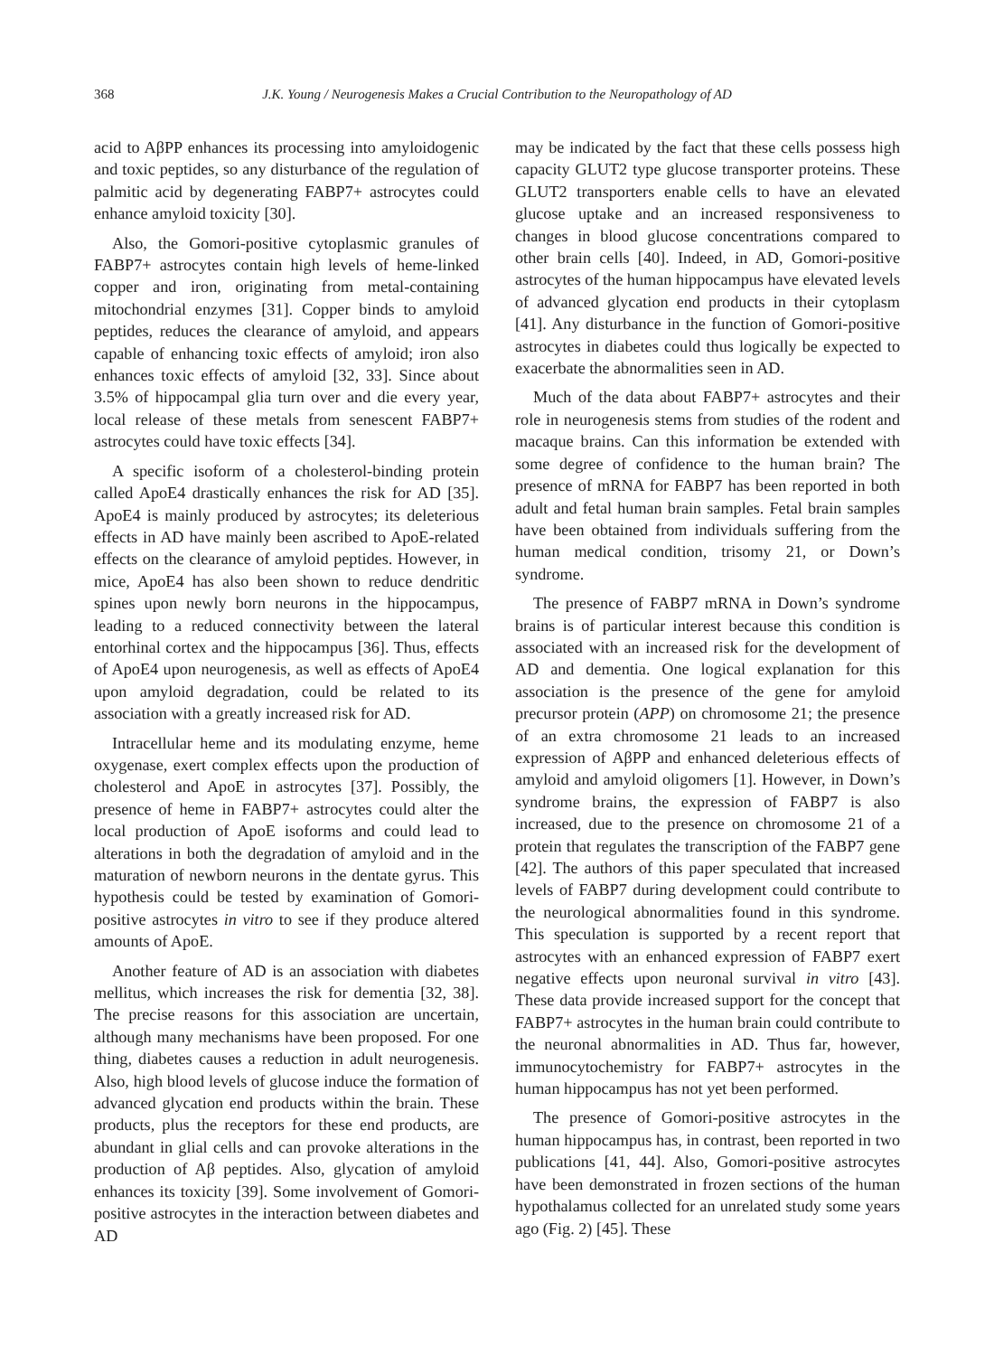368 J.K. Young / Neurogenesis Makes a Crucial Contribution to the Neuropathology of AD
acid to AβPP enhances its processing into amyloidogenic and toxic peptides, so any disturbance of the regulation of palmitic acid by degenerating FABP7+ astrocytes could enhance amyloid toxicity [30].
Also, the Gomori-positive cytoplasmic granules of FABP7+ astrocytes contain high levels of heme-linked copper and iron, originating from metal-containing mitochondrial enzymes [31]. Copper binds to amyloid peptides, reduces the clearance of amyloid, and appears capable of enhancing toxic effects of amyloid; iron also enhances toxic effects of amyloid [32, 33]. Since about 3.5% of hippocampal glia turn over and die every year, local release of these metals from senescent FABP7+ astrocytes could have toxic effects [34].
A specific isoform of a cholesterol-binding protein called ApoE4 drastically enhances the risk for AD [35]. ApoE4 is mainly produced by astrocytes; its deleterious effects in AD have mainly been ascribed to ApoE-related effects on the clearance of amyloid peptides. However, in mice, ApoE4 has also been shown to reduce dendritic spines upon newly born neurons in the hippocampus, leading to a reduced connectivity between the lateral entorhinal cortex and the hippocampus [36]. Thus, effects of ApoE4 upon neurogenesis, as well as effects of ApoE4 upon amyloid degradation, could be related to its association with a greatly increased risk for AD.
Intracellular heme and its modulating enzyme, heme oxygenase, exert complex effects upon the production of cholesterol and ApoE in astrocytes [37]. Possibly, the presence of heme in FABP7+ astrocytes could alter the local production of ApoE isoforms and could lead to alterations in both the degradation of amyloid and in the maturation of newborn neurons in the dentate gyrus. This hypothesis could be tested by examination of Gomori-positive astrocytes in vitro to see if they produce altered amounts of ApoE.
Another feature of AD is an association with diabetes mellitus, which increases the risk for dementia [32, 38]. The precise reasons for this association are uncertain, although many mechanisms have been proposed. For one thing, diabetes causes a reduction in adult neurogenesis. Also, high blood levels of glucose induce the formation of advanced glycation end products within the brain. These products, plus the receptors for these end products, are abundant in glial cells and can provoke alterations in the production of Aβ peptides. Also, glycation of amyloid enhances its toxicity [39]. Some involvement of Gomori-positive astrocytes in the interaction between diabetes and AD
may be indicated by the fact that these cells possess high capacity GLUT2 type glucose transporter proteins. These GLUT2 transporters enable cells to have an elevated glucose uptake and an increased responsiveness to changes in blood glucose concentrations compared to other brain cells [40]. Indeed, in AD, Gomori-positive astrocytes of the human hippocampus have elevated levels of advanced glycation end products in their cytoplasm [41]. Any disturbance in the function of Gomori-positive astrocytes in diabetes could thus logically be expected to exacerbate the abnormalities seen in AD.
Much of the data about FABP7+ astrocytes and their role in neurogenesis stems from studies of the rodent and macaque brains. Can this information be extended with some degree of confidence to the human brain? The presence of mRNA for FABP7 has been reported in both adult and fetal human brain samples. Fetal brain samples have been obtained from individuals suffering from the human medical condition, trisomy 21, or Down’s syndrome.
The presence of FABP7 mRNA in Down’s syndrome brains is of particular interest because this condition is associated with an increased risk for the development of AD and dementia. One logical explanation for this association is the presence of the gene for amyloid precursor protein (APP) on chromosome 21; the presence of an extra chromosome 21 leads to an increased expression of AβPP and enhanced deleterious effects of amyloid and amyloid oligomers [1]. However, in Down’s syndrome brains, the expression of FABP7 is also increased, due to the presence on chromosome 21 of a protein that regulates the transcription of the FABP7 gene [42]. The authors of this paper speculated that increased levels of FABP7 during development could contribute to the neurological abnormalities found in this syndrome. This speculation is supported by a recent report that astrocytes with an enhanced expression of FABP7 exert negative effects upon neuronal survival in vitro [43]. These data provide increased support for the concept that FABP7+ astrocytes in the human brain could contribute to the neuronal abnormalities in AD. Thus far, however, immunocytochemistry for FABP7+ astrocytes in the human hippocampus has not yet been performed.
The presence of Gomori-positive astrocytes in the human hippocampus has, in contrast, been reported in two publications [41, 44]. Also, Gomori-positive astrocytes have been demonstrated in frozen sections of the human hypothalamus collected for an unrelated study some years ago (Fig. 2) [45]. These